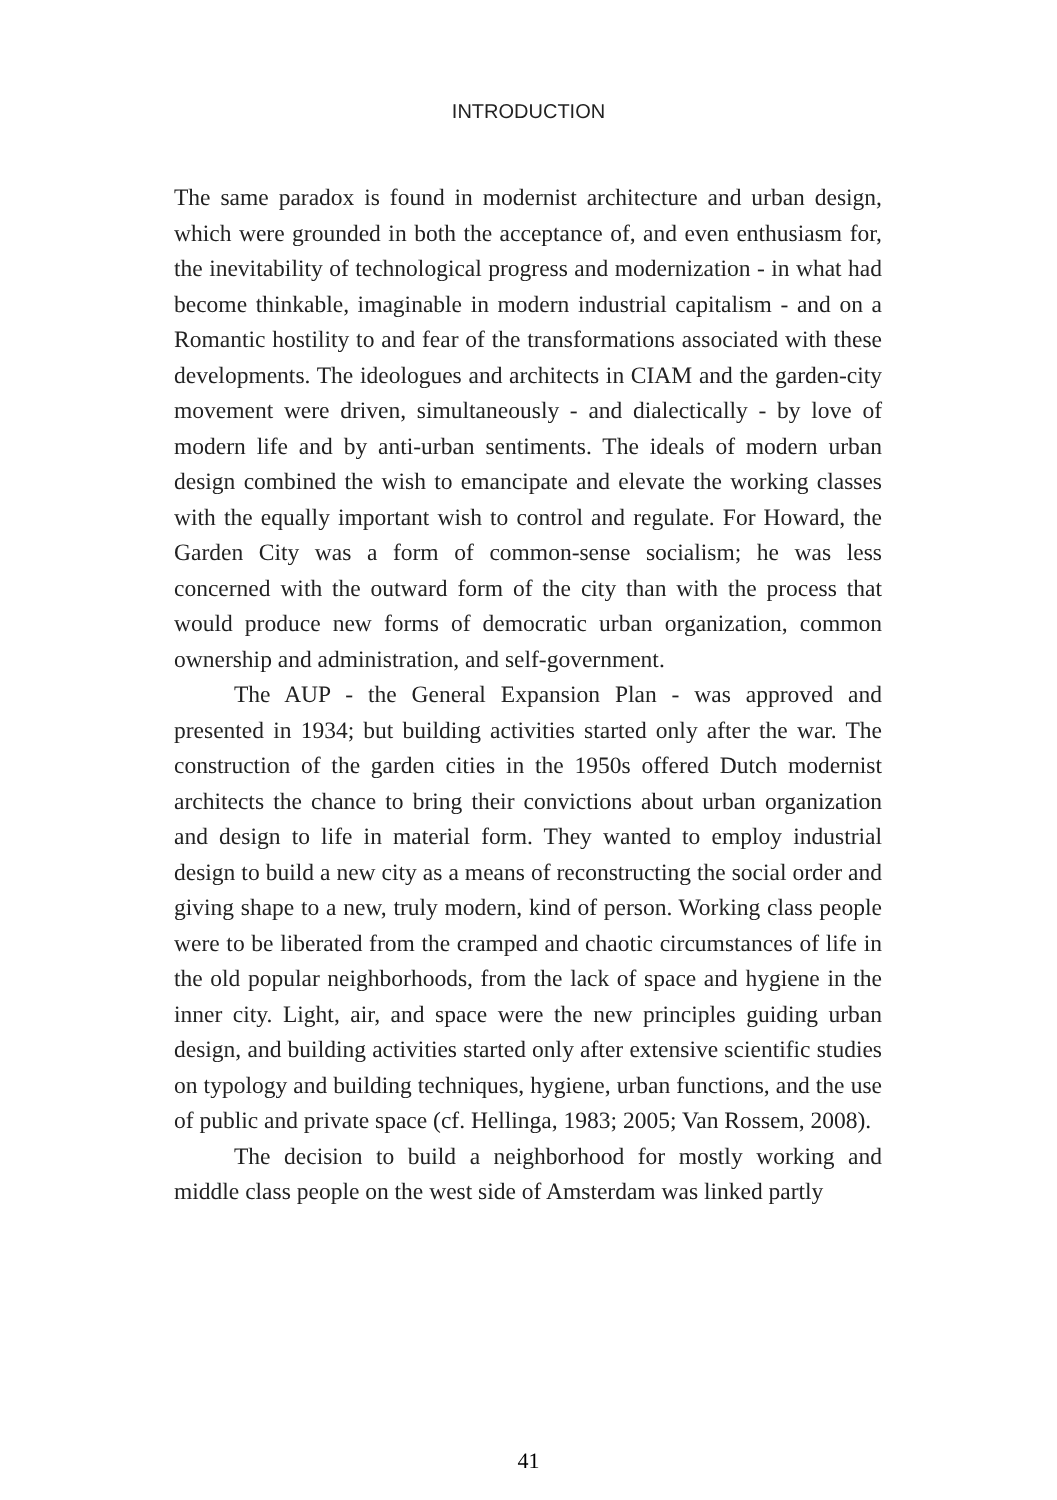INTRODUCTION
The same paradox is found in modernist architecture and urban design, which were grounded in both the acceptance of, and even enthusiasm for, the inevitability of technological progress and modernization - in what had become thinkable, imaginable in modern industrial capitalism - and on a Romantic hostility to and fear of the transformations associated with these developments. The ideologues and architects in CIAM and the garden-city movement were driven, simultaneously - and dialectically - by love of modern life and by anti-urban sentiments. The ideals of modern urban design combined the wish to emancipate and elevate the working classes with the equally important wish to control and regulate. For Howard, the Garden City was a form of common-sense socialism; he was less concerned with the outward form of the city than with the process that would produce new forms of democratic urban organization, common ownership and administration, and self-government.
The AUP - the General Expansion Plan - was approved and presented in 1934; but building activities started only after the war. The construction of the garden cities in the 1950s offered Dutch modernist architects the chance to bring their convictions about urban organization and design to life in material form. They wanted to employ industrial design to build a new city as a means of reconstructing the social order and giving shape to a new, truly modern, kind of person. Working class people were to be liberated from the cramped and chaotic circumstances of life in the old popular neighborhoods, from the lack of space and hygiene in the inner city. Light, air, and space were the new principles guiding urban design, and building activities started only after extensive scientific studies on typology and building techniques, hygiene, urban functions, and the use of public and private space (cf. Hellinga, 1983; 2005; Van Rossem, 2008).
The decision to build a neighborhood for mostly working and middle class people on the west side of Amsterdam was linked partly
41